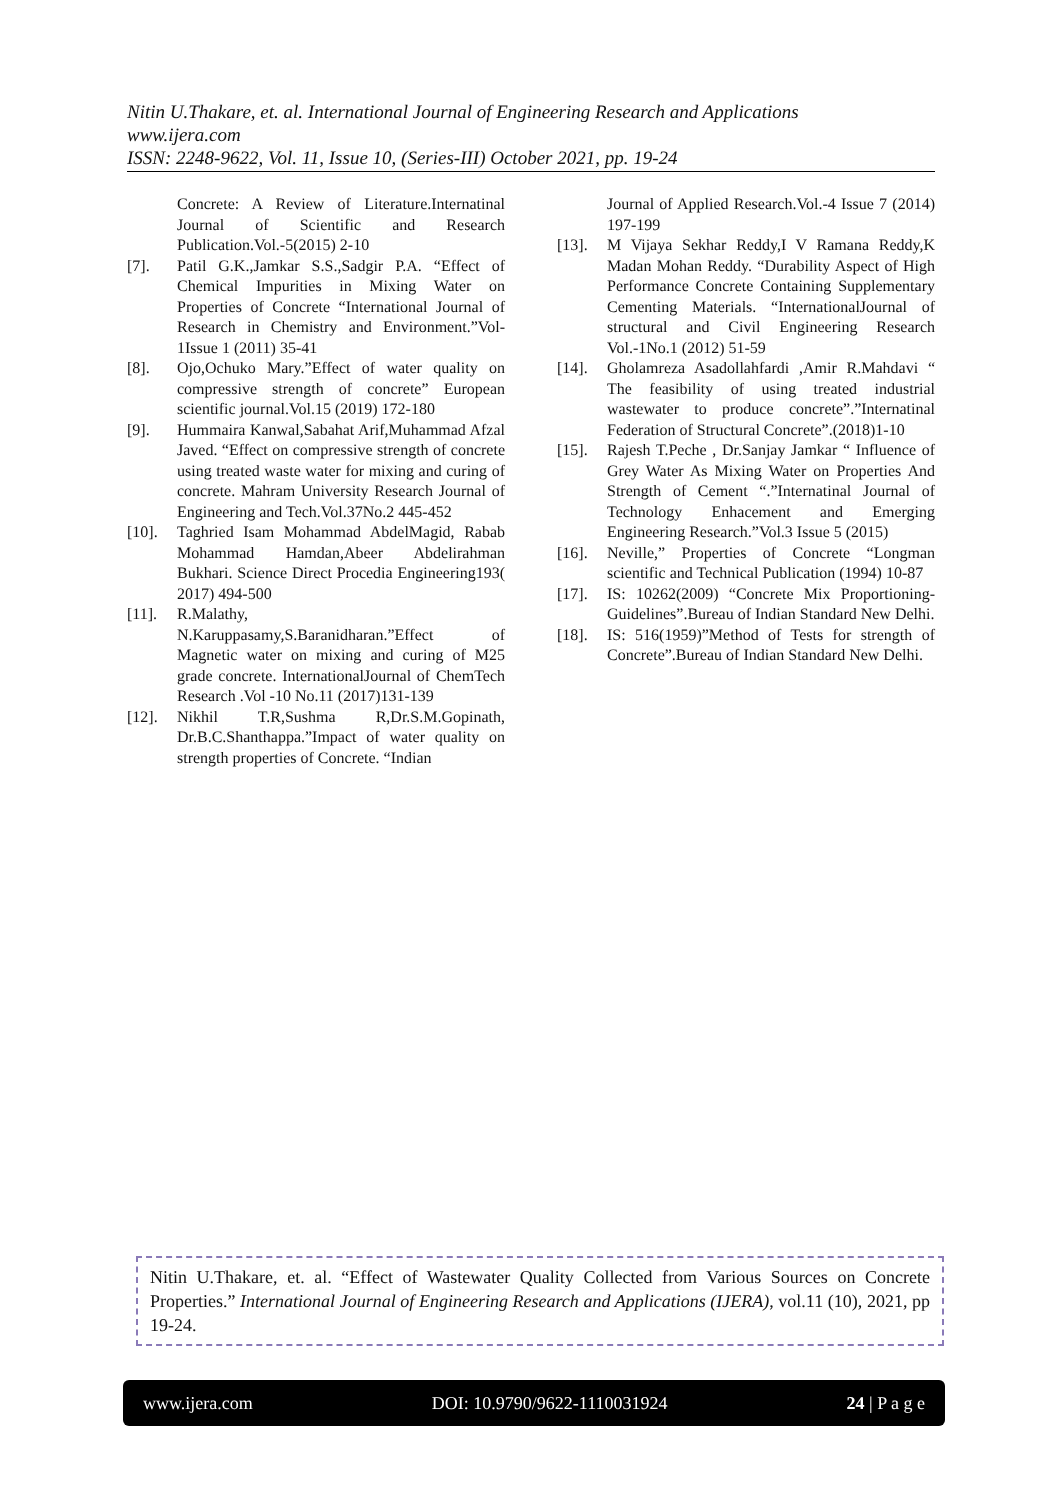Nitin U.Thakare, et. al. International Journal of Engineering Research and Applications
www.ijera.com
ISSN: 2248-9622, Vol. 11, Issue 10, (Series-III) October 2021, pp. 19-24
Concrete: A Review of Literature.Internatinal Journal of Scientific and Research Publication.Vol.-5(2015) 2-10
[7]. Patil G.K.,Jamkar S.S.,Sadgir P.A. “Effect of Chemical Impurities in Mixing Water on Properties of Concrete “International Journal of Research in Chemistry and Environment.”Vol-1Issue 1 (2011) 35-41
[8]. Ojo,Ochuko Mary.”Effect of water quality on compressive strength of concrete” European scientific journal.Vol.15 (2019) 172-180
[9]. Hummaira Kanwal,Sabahat Arif,Muhammad Afzal Javed. “Effect on compressive strength of concrete using treated waste water for mixing and curing of concrete. Mahram University Research Journal of Engineering and Tech.Vol.37No.2 445-452
[10]. Taghried Isam Mohammad AbdelMagid, Rabab Mohammad Hamdan,Abeer Abdelirahman Bukhari. Science Direct Procedia Engineering193( 2017) 494-500
[11]. R.Malathy, N.Karuppasamy,S.Baranidharan.”Effect of Magnetic water on mixing and curing of M25 grade concrete. InternationalJournal of ChemTech Research .Vol -10 No.11 (2017)131-139
[12]. Nikhil T.R,Sushma R,Dr.S.M.Gopinath, Dr.B.C.Shanthappa.”Impact of water quality on strength properties of Concrete. “Indian
Journal of Applied Research.Vol.-4 Issue 7 (2014) 197-199
[13]. M Vijaya Sekhar Reddy,I V Ramana Reddy,K Madan Mohan Reddy. “Durability Aspect of High Performance Concrete Containing Supplementary Cementing Materials. “InternationalJournal of structural and Civil Engineering Research Vol.-1No.1 (2012) 51-59
[14]. Gholamreza Asadollahfardi ,Amir R.Mahdavi “ The feasibility of using treated industrial wastewater to produce concrete”.”Internatinal Federation of Structural Concrete”.(2018)1-10
[15]. Rajesh T.Peche , Dr.Sanjay Jamkar “ Influence of Grey Water As Mixing Water on Properties And Strength of Cement “.”Internatinal Journal of Technology Enhacement and Emerging Engineering Research.”Vol.3 Issue 5 (2015)
[16]. Neville,” Properties of Concrete “Longman scientific and Technical Publication (1994) 10-87
[17]. IS: 10262(2009) “Concrete Mix Proportioning- Guidelines”.Bureau of Indian Standard New Delhi.
[18]. IS: 516(1959)”Method of Tests for strength of Concrete”.Bureau of Indian Standard New Delhi.
Nitin U.Thakare, et. al. “Effect of Wastewater Quality Collected from Various Sources on Concrete Properties.” International Journal of Engineering Research and Applications (IJERA), vol.11 (10), 2021, pp 19-24.
www.ijera.com DOI: 10.9790/9622-1110031924 24 | P a g e